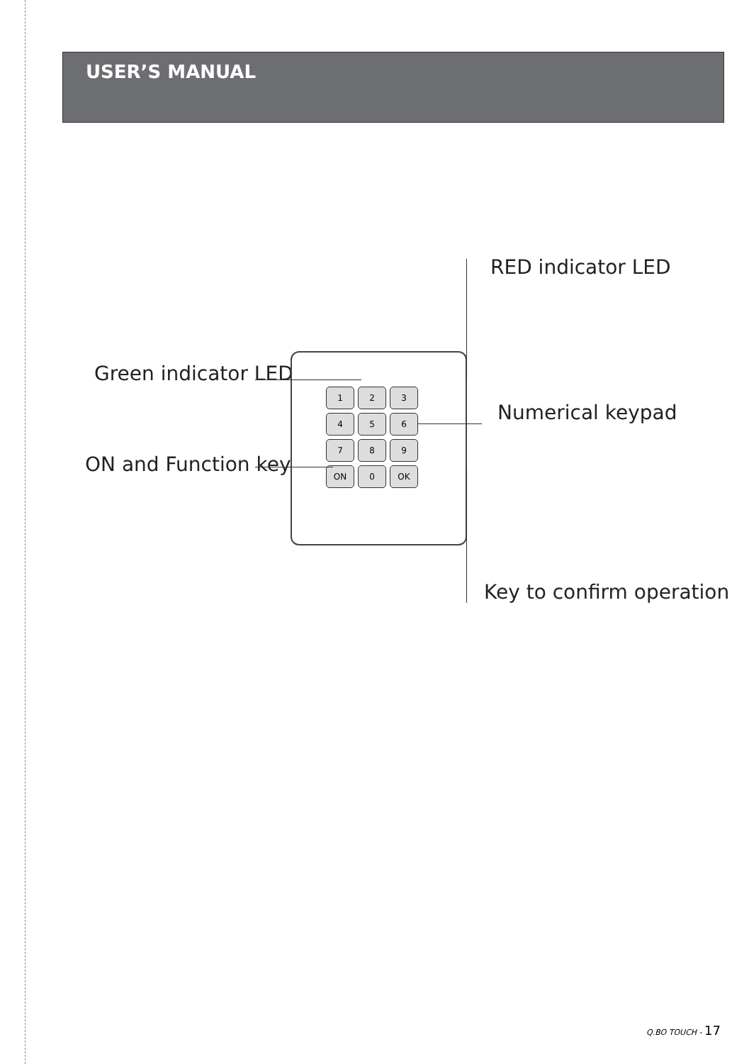USER’S MANUAL
RED indicator LED
Green indicator LED
Numerical keypad
ON and Function key
Key to confirm operation
123456789 ON 0 OK
Q.BO TOUCH - 17